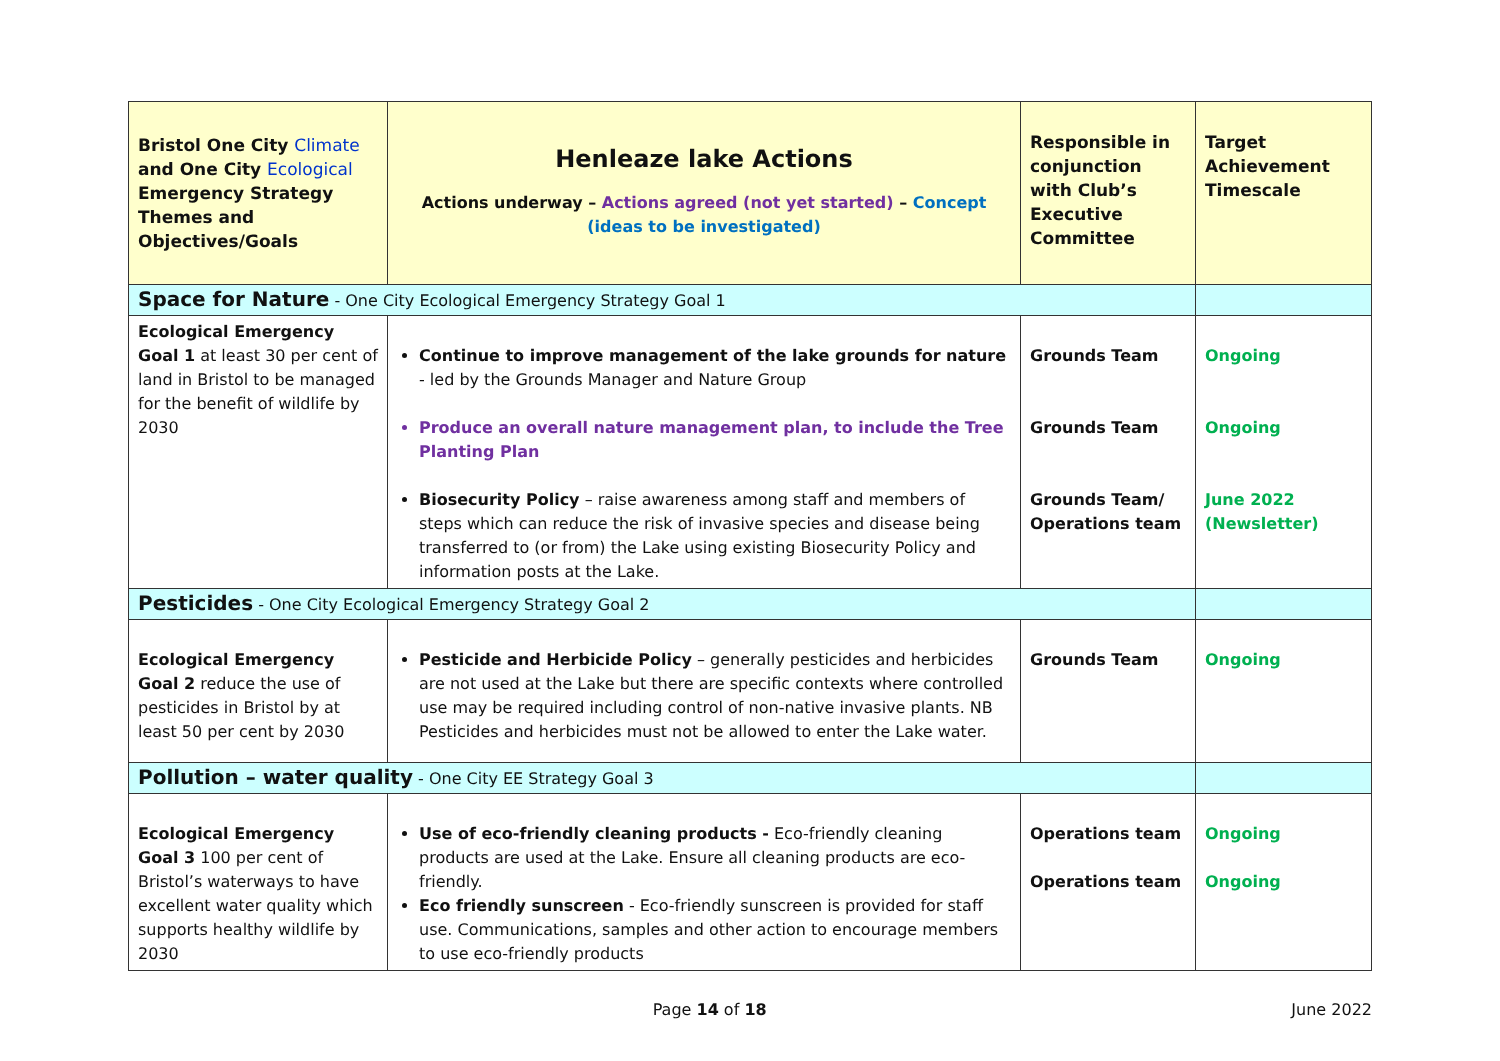| Bristol One City Climate and One City Ecological Emergency Strategy Themes and Objectives/Goals | Henleaze lake Actions Actions underway – Actions agreed (not yet started) – Concept (ideas to be investigated) | Responsible in conjunction with Club’s Executive Committee | Target Achievement Timescale |
| Space for Nature - One City Ecological Emergency Strategy Goal 1 | | | |
| Ecological Emergency Goal 1 at least 30 per cent of land in Bristol to be managed for the benefit of wildlife by 2030 | Continue to improve management of the lake grounds for nature - led by the Grounds Manager and Nature Group Produce an overall nature management plan, to include the Tree Planting Plan Biosecurity Policy – raise awareness among staff and members of steps which can reduce the risk of invasive species and disease being transferred to (or from) the Lake using existing Biosecurity Policy and information posts at the Lake. | Grounds Team Grounds Team Grounds Team/ Operations team | Ongoing Ongoing June 2022 (Newsletter) |
| Pesticides - One City Ecological Emergency Strategy Goal 2 | | | |
| Ecological Emergency Goal 2 reduce the use of pesticides in Bristol by at least 50 per cent by 2030 | Pesticide and Herbicide Policy – generally pesticides and herbicides are not used at the Lake but there are specific contexts where controlled use may be required including control of non-native invasive plants. NB Pesticides and herbicides must not be allowed to enter the Lake water. | Grounds Team | Ongoing |
| Pollution – water quality - One City EE Strategy Goal 3 | | | |
| Ecological Emergency Goal 3 100 per cent of Bristol’s waterways to have excellent water quality which supports healthy wildlife by 2030 | Use of eco-friendly cleaning products - Eco-friendly cleaning products are used at the Lake. Ensure all cleaning products are eco-friendly. Eco friendly sunscreen - Eco-friendly sunscreen is provided for staff use. Communications, samples and other action to encourage members to use eco-friendly products | Operations team Operations team | Ongoing Ongoing |
Page 14 of 18 June 2022